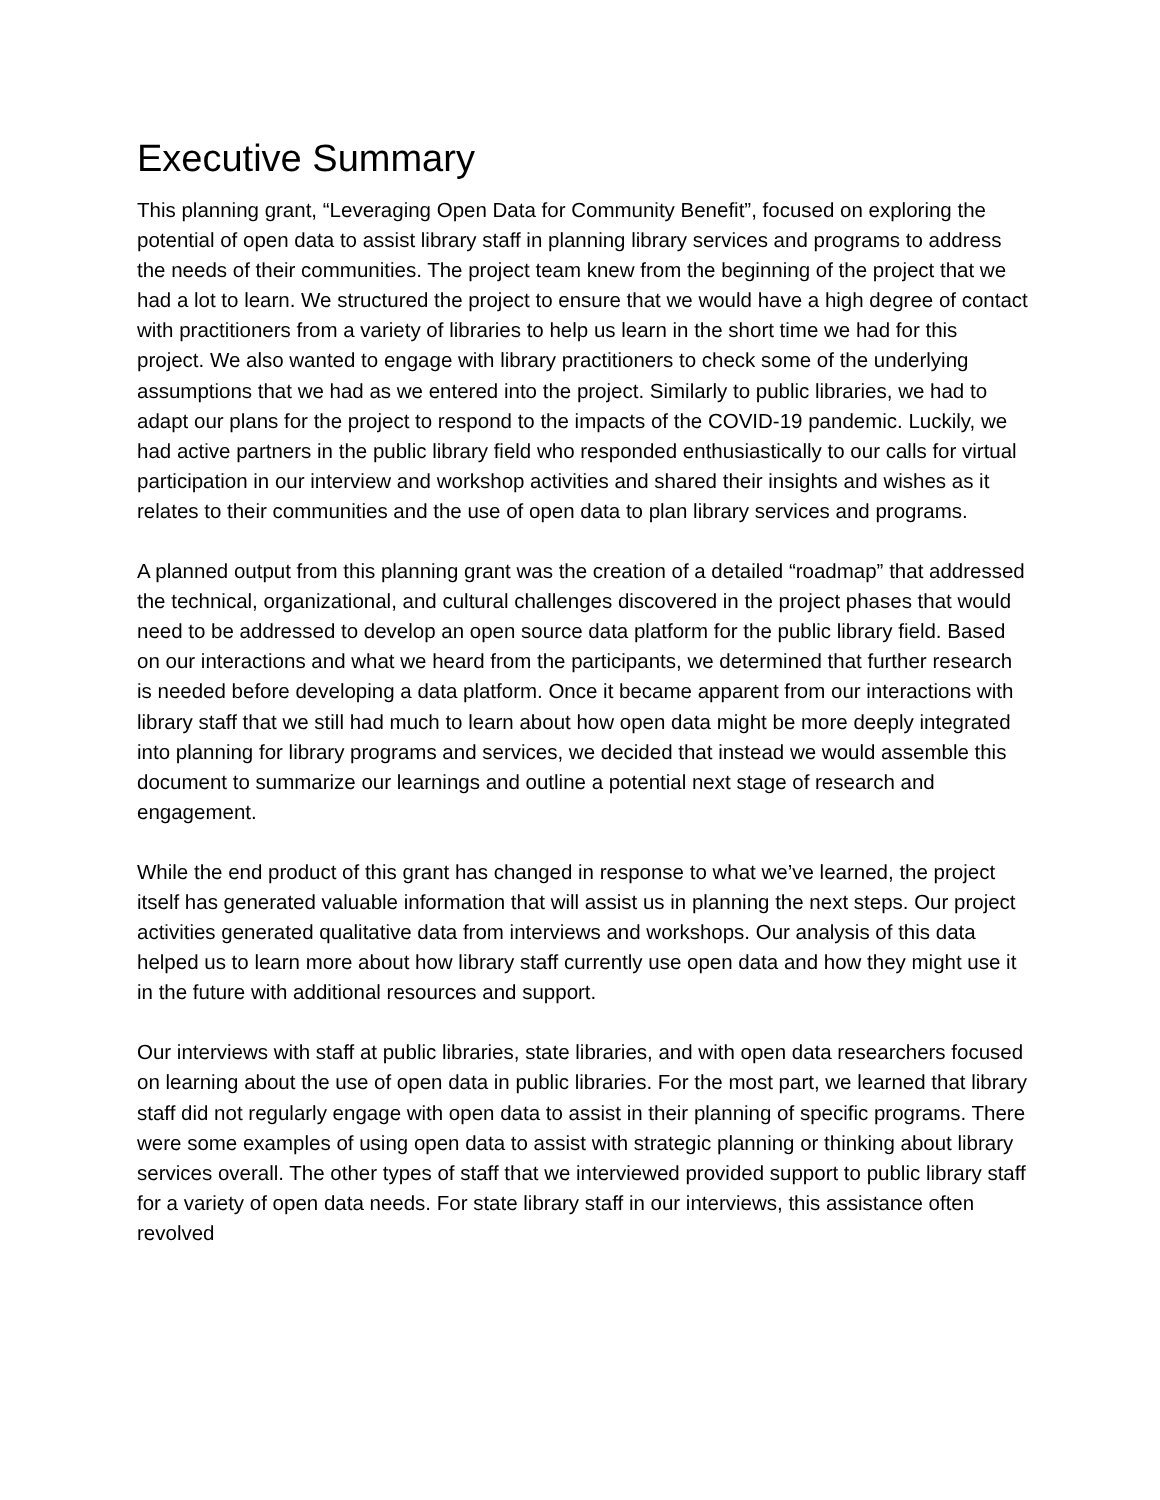Executive Summary
This planning grant, “Leveraging Open Data for Community Benefit”, focused on exploring the potential of open data to assist library staff in planning library services and programs to address the needs of their communities. The project team knew from the beginning of the project that we had a lot to learn. We structured the project to ensure that we would have a high degree of contact with practitioners from a variety of libraries to help us learn in the short time we had for this project. We also wanted to engage with library practitioners to check some of the underlying assumptions that we had as we entered into the project. Similarly to public libraries, we had to adapt our plans for the project to respond to the impacts of the COVID-19 pandemic. Luckily, we had active partners in the public library field who responded enthusiastically to our calls for virtual participation in our interview and workshop activities and shared their insights and wishes as it relates to their communities and the use of open data to plan library services and programs.
A planned output from this planning grant was the creation of a detailed “roadmap” that addressed the technical, organizational, and cultural challenges discovered in the project phases that would need to be addressed to develop an open source data platform for the public library field. Based on our interactions and what we heard from the participants, we determined that further research is needed before developing a data platform. Once it became apparent from our interactions with library staff that we still had much to learn about how open data might be more deeply integrated into planning for library programs and services, we decided that instead we would assemble this document to summarize our learnings and outline a potential next stage of research and engagement.
While the end product of this grant has changed in response to what we’ve learned, the project itself has generated valuable information that will assist us in planning the next steps. Our project activities generated qualitative data from interviews and workshops. Our analysis of this data helped us to learn more about how library staff currently use open data and how they might use it in the future with additional resources and support.
Our interviews with staff at public libraries, state libraries, and with open data researchers focused on learning about the use of open data in public libraries. For the most part, we learned that library staff did not regularly engage with open data to assist in their planning of specific programs. There were some examples of using open data to assist with strategic planning or thinking about library services overall. The other types of staff that we interviewed provided support to public library staff for a variety of open data needs. For state library staff in our interviews, this assistance often revolved